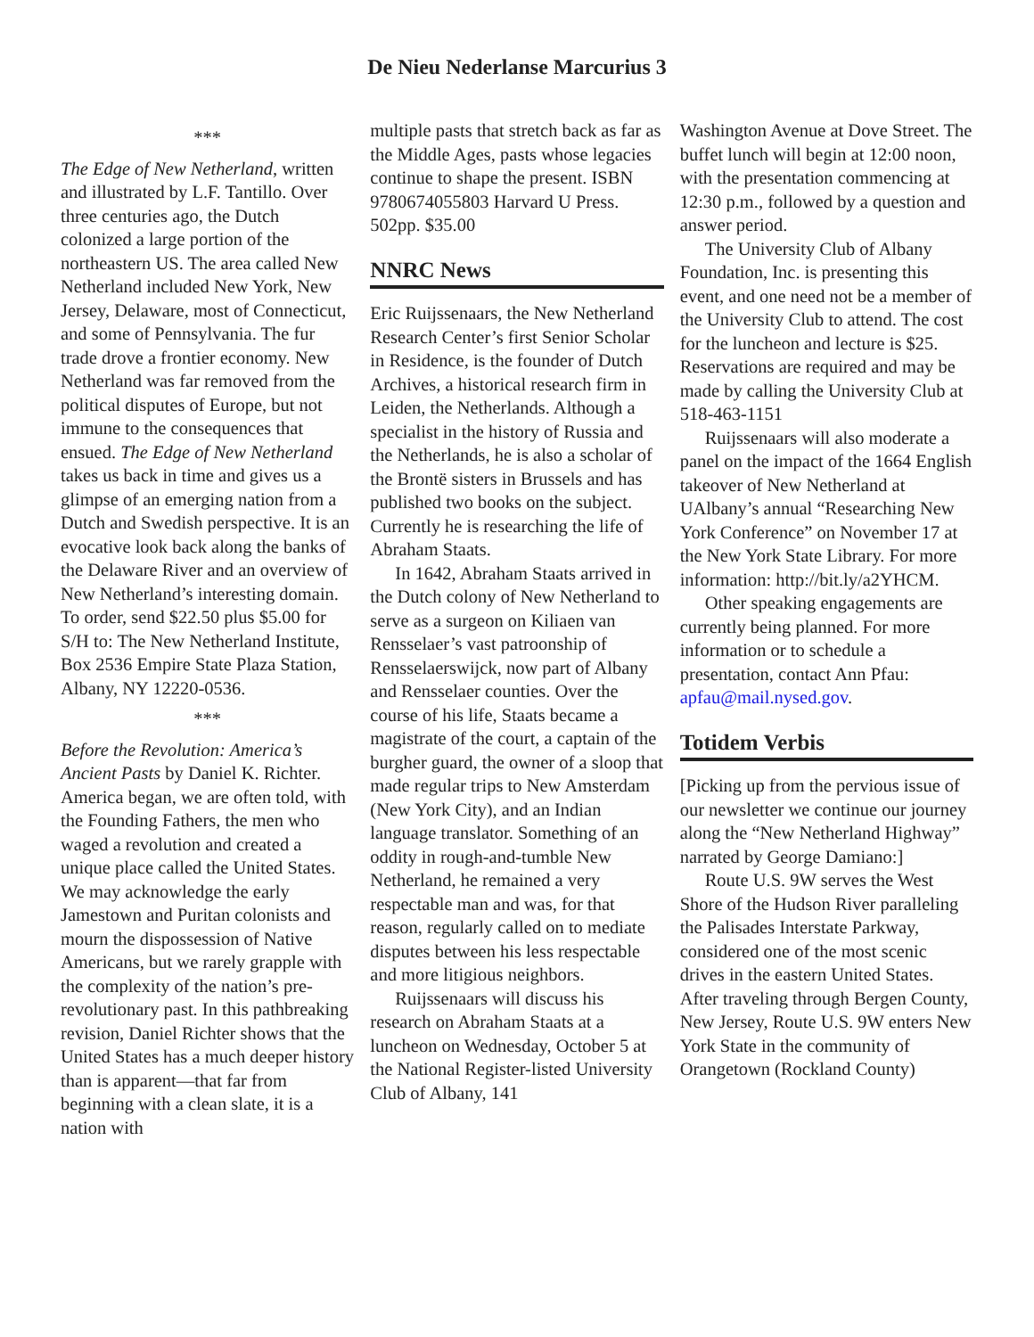De Nieu Nederlanse Marcurius 3
***
The Edge of New Netherland, written and illustrated by L.F. Tantillo. Over three centuries ago, the Dutch colonized a large portion of the northeastern US. The area called New Netherland included New York, New Jersey, Delaware, most of Connecticut, and some of Pennsylvania. The fur trade drove a frontier economy. New Netherland was far removed from the political disputes of Europe, but not immune to the consequences that ensued. The Edge of New Netherland takes us back in time and gives us a glimpse of an emerging nation from a Dutch and Swedish perspective. It is an evocative look back along the banks of the Delaware River and an overview of New Netherland’s interesting domain. To order, send $22.50 plus $5.00 for S/H to: The New Netherland Institute, Box 2536 Empire State Plaza Station, Albany, NY 12220-0536.
***
Before the Revolution: America’s Ancient Pasts by Daniel K. Richter. America began, we are often told, with the Founding Fathers, the men who waged a revolution and created a unique place called the United States. We may acknowledge the early Jamestown and Puritan colonists and mourn the dispossession of Native Americans, but we rarely grapple with the complexity of the nation’s pre-revolutionary past. In this pathbreaking revision, Daniel Richter shows that the United States has a much deeper history than is apparent—that far from beginning with a clean slate, it is a nation with
multiple pasts that stretch back as far as the Middle Ages, pasts whose legacies continue to shape the present. ISBN 9780674055803 Harvard U Press. 502pp. $35.00
NNRC News
Eric Ruijssenaars, the New Netherland Research Center’s first Senior Scholar in Residence, is the founder of Dutch Archives, a historical research firm in Leiden, the Netherlands. Although a specialist in the history of Russia and the Netherlands, he is also a scholar of the Brontë sisters in Brussels and has published two books on the subject. Currently he is researching the life of Abraham Staats.
In 1642, Abraham Staats arrived in the Dutch colony of New Netherland to serve as a surgeon on Kiliaen van Rensselaer’s vast patroonship of Rensselaerswijck, now part of Albany and Rensselaer counties. Over the course of his life, Staats became a magistrate of the court, a captain of the burgher guard, the owner of a sloop that made regular trips to New Amsterdam (New York City), and an Indian language translator. Something of an oddity in rough-and-tumble New Netherland, he remained a very respectable man and was, for that reason, regularly called on to mediate disputes between his less respectable and more litigious neighbors.
Ruijssenaars will discuss his research on Abraham Staats at a luncheon on Wednesday, October 5 at the National Register-listed University Club of Albany, 141
Washington Avenue at Dove Street. The buffet lunch will begin at 12:00 noon, with the presentation commencing at 12:30 p.m., followed by a question and answer period.
The University Club of Albany Foundation, Inc. is presenting this event, and one need not be a member of the University Club to attend. The cost for the luncheon and lecture is $25. Reservations are required and may be made by calling the University Club at 518-463-1151
Ruijssenaars will also moderate a panel on the impact of the 1664 English takeover of New Netherland at UAlbany’s annual “Researching New York Conference” on November 17 at the New York State Library. For more information: http://bit.ly/a2YHCM.
Other speaking engagements are currently being planned. For more information or to schedule a presentation, contact Ann Pfau: apfau@mail.nysed.gov.
Totidem Verbis
[Picking up from the pervious issue of our newsletter we continue our journey along the “New Netherland Highway” narrated by George Damiano:]
Route U.S. 9W serves the West Shore of the Hudson River paralleling the Palisades Interstate Parkway, considered one of the most scenic drives in the eastern United States. After traveling through Bergen County, New Jersey, Route U.S. 9W enters New York State in the community of Orangetown (Rockland County)